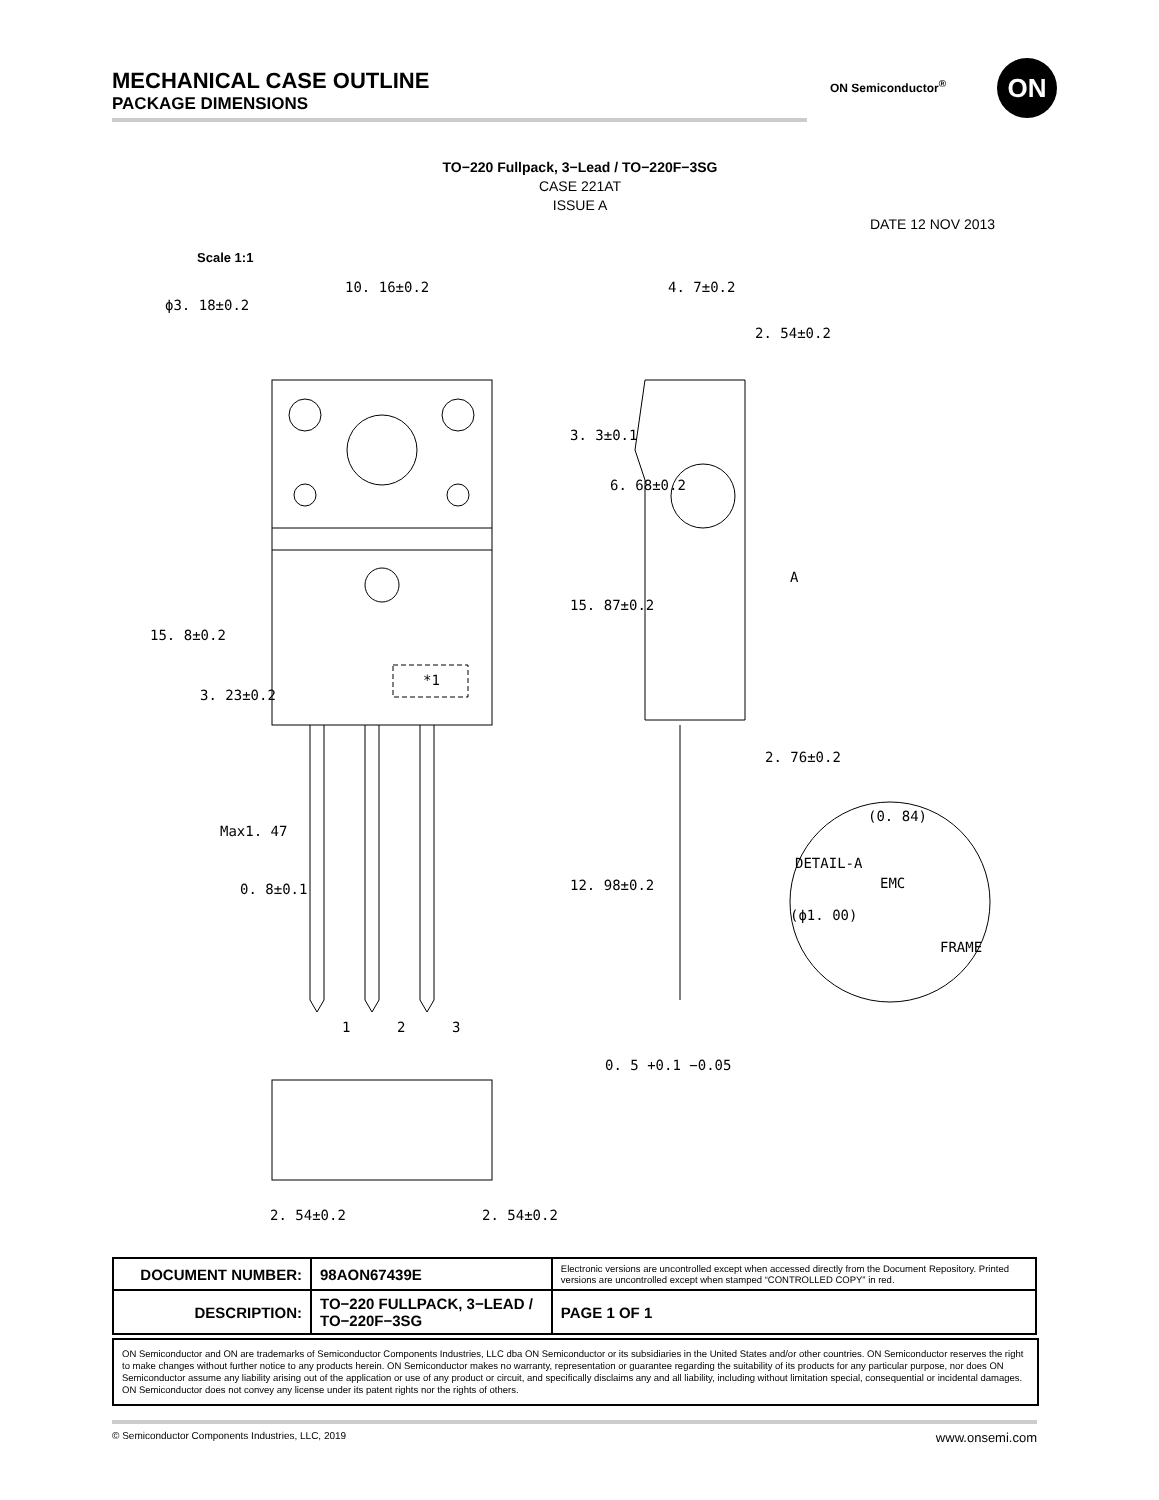MECHANICAL CASE OUTLINE
PACKAGE DIMENSIONS
ON Semiconductor<sup>®</sup> ON
TO−220 Fullpack, 3−Lead / TO−220F−3SG
CASE 221AT
ISSUE A
DATE 12 NOV 2013
Scale 1:1
10. 16±0.2
ϕ3. 18±0.2
4. 7±0.2
2. 54±0.2
2. 76±0.2
Max1. 47
0. 8±0.1
0. 5 +0.1 −0.05
(0. 84)
DETAIL-A
EMC
FRAME
(ϕ1. 00)
A
*1
1
2
3
2. 54±0.2
2. 54±0.2
3. 3±0.1
15. 87±0.2
6. 68±0.2
15. 8±0.2
3. 23±0.2
12. 98±0.2
| DOCUMENT NUMBER: | 98AON67439E | Electronic versions are uncontrolled except when accessed directly from the Document Repository. Printed versions are uncontrolled except when stamped “CONTROLLED COPY” in red. | |
| DESCRIPTION: | TO−220 FULLPACK, 3−LEAD / TO−220F−3SG | | PAGE 1 OF 1 |
ON Semiconductor and ON are trademarks of Semiconductor Components Industries, LLC dba ON Semiconductor or its subsidiaries in the United States and/or other countries. ON Semiconductor reserves the right to make changes without further notice to any products herein. ON Semiconductor makes no warranty, representation or guarantee regarding the suitability of its products for any particular purpose, nor does ON Semiconductor assume any liability arising out of the application or use of any product or circuit, and specifically disclaims any and all liability, including without limitation special, consequential or incidental damages. ON Semiconductor does not convey any license under its patent rights nor the rights of others.
© Semiconductor Components Industries, LLC, 2019 www.onsemi.com